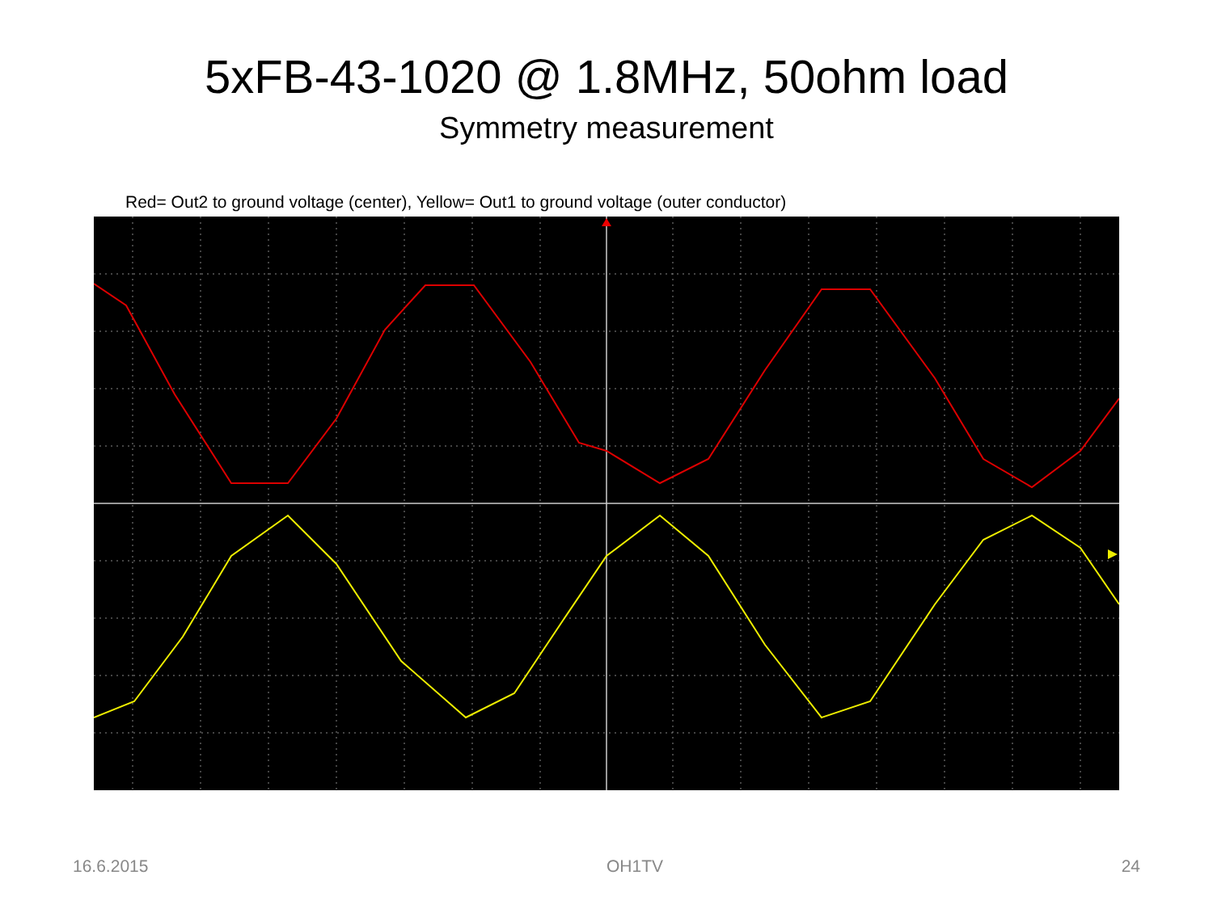5xFB-43-1020 @ 1.8MHz, 50ohm load
Symmetry measurement
Red= Out2 to ground voltage (center), Yellow= Out1 to ground voltage (outer conductor)
16.6.2015 OH1TV 24